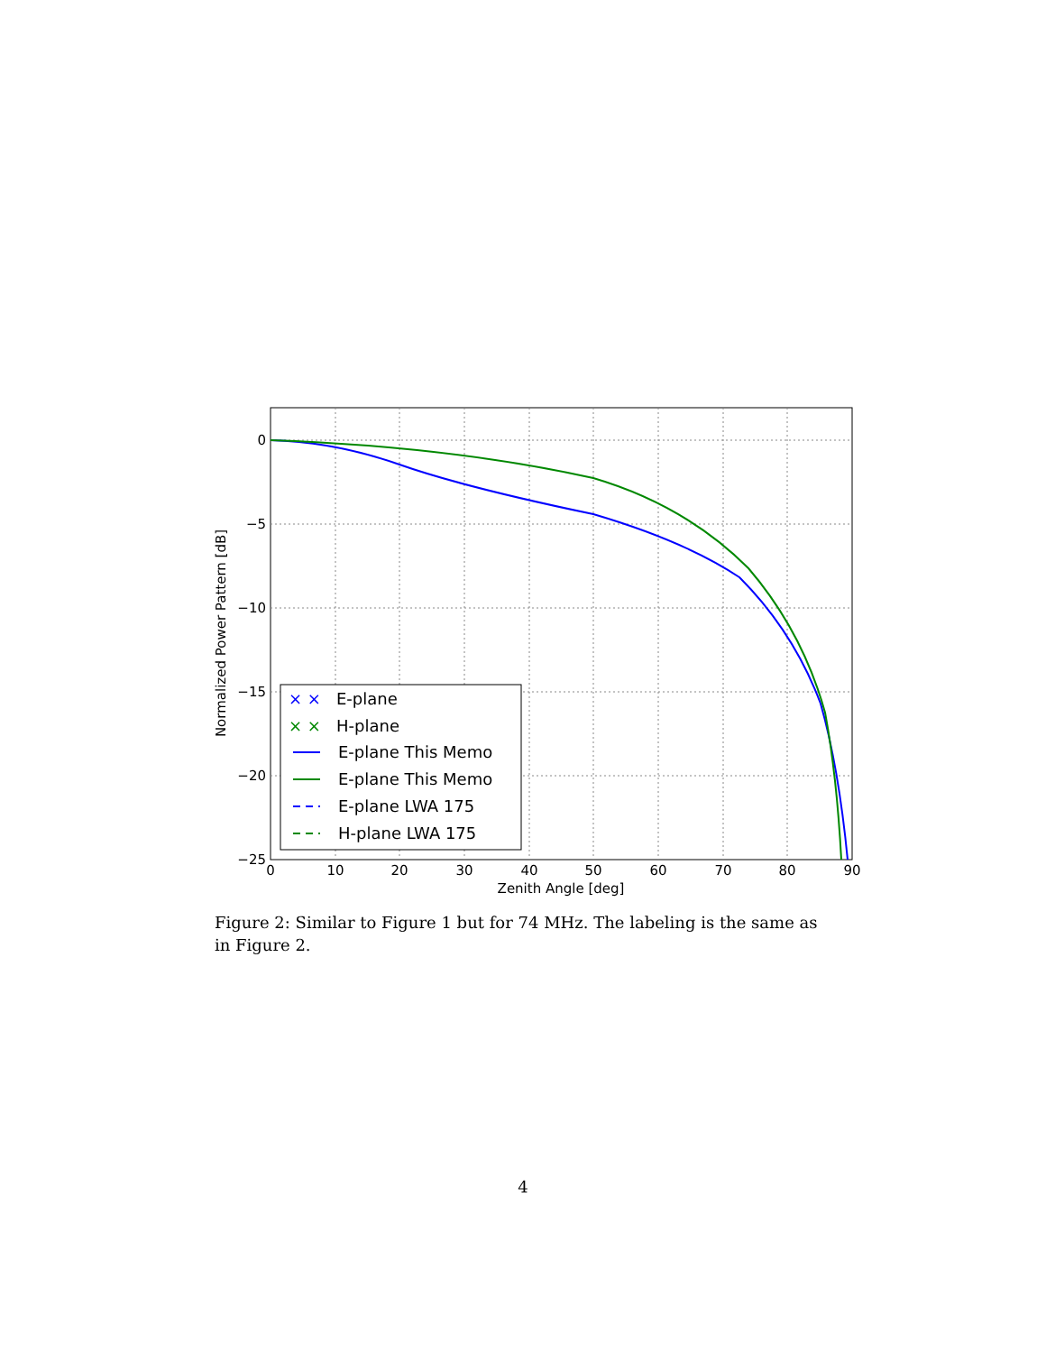0
10
20
30
40
50
60
70
80
90
Zenith Angle [deg]
0
−5
−10
−15
−20
−25
Normalized Power Pattern [dB]
× ×
E-plane
× ×
H-plane
E-plane This Memo
E-plane This Memo
E-plane LWA 175
H-plane LWA 175
Figure 2: Similar to Figure 1 but for 74 MHz. The labeling is the same as in Figure 2.
4